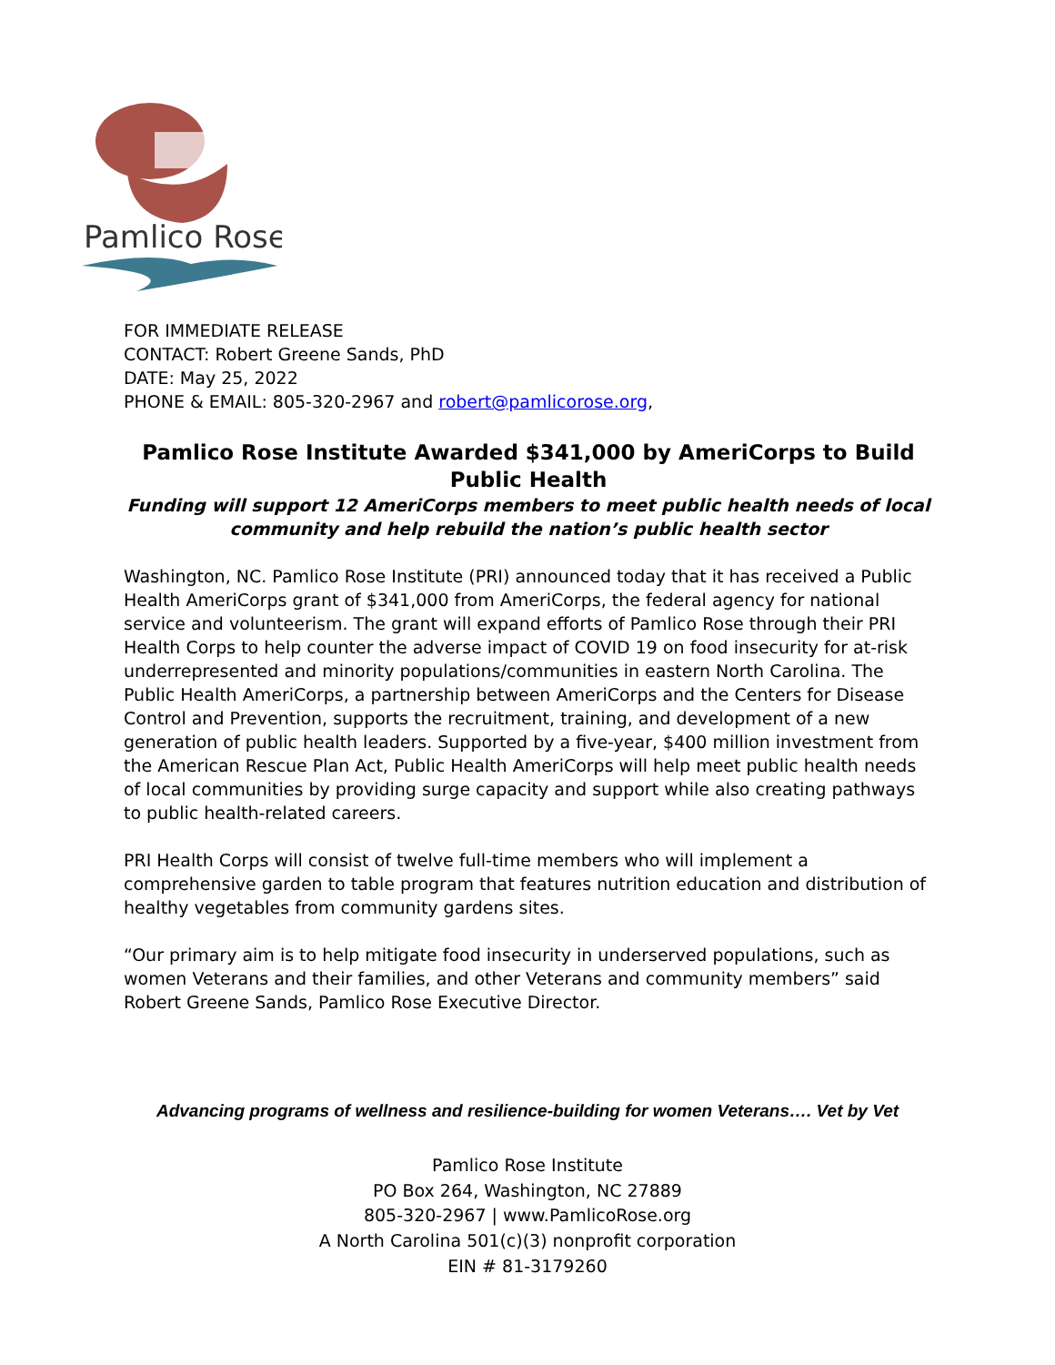Pamlico Rose
FOR IMMEDIATE RELEASE
CONTACT: Robert Greene Sands, PhD
DATE: May 25, 2022
PHONE & EMAIL: 805-320-2967 and robert@pamlicorose.org,
Pamlico Rose Institute Awarded $341,000 by AmeriCorps to Build Public Health
Funding will support 12 AmeriCorps members to meet public health needs of local community and help rebuild the nation’s public health sector
Washington, NC. Pamlico Rose Institute (PRI) announced today that it has received a Public Health AmeriCorps grant of $341,000 from AmeriCorps, the federal agency for national service and volunteerism. The grant will expand efforts of Pamlico Rose through their PRI Health Corps to help counter the adverse impact of COVID 19 on food insecurity for at-risk underrepresented and minority populations/communities in eastern North Carolina. The Public Health AmeriCorps, a partnership between AmeriCorps and the Centers for Disease Control and Prevention, supports the recruitment, training, and development of a new generation of public health leaders. Supported by a five-year, $400 million investment from the American Rescue Plan Act, Public Health AmeriCorps will help meet public health needs of local communities by providing surge capacity and support while also creating pathways to public health-related careers.
PRI Health Corps will consist of twelve full-time members who will implement a comprehensive garden to table program that features nutrition education and distribution of healthy vegetables from community gardens sites.
“Our primary aim is to help mitigate food insecurity in underserved populations, such as women Veterans and their families, and other Veterans and community members” said Robert Greene Sands, Pamlico Rose Executive Director.
Advancing programs of wellness and resilience-building for women Veterans…. Vet by Vet
Pamlico Rose Institute
PO Box 264, Washington, NC 27889
805-320-2967 | www.PamlicoRose.org
A North Carolina 501(c)(3) nonprofit corporation
EIN # 81-3179260